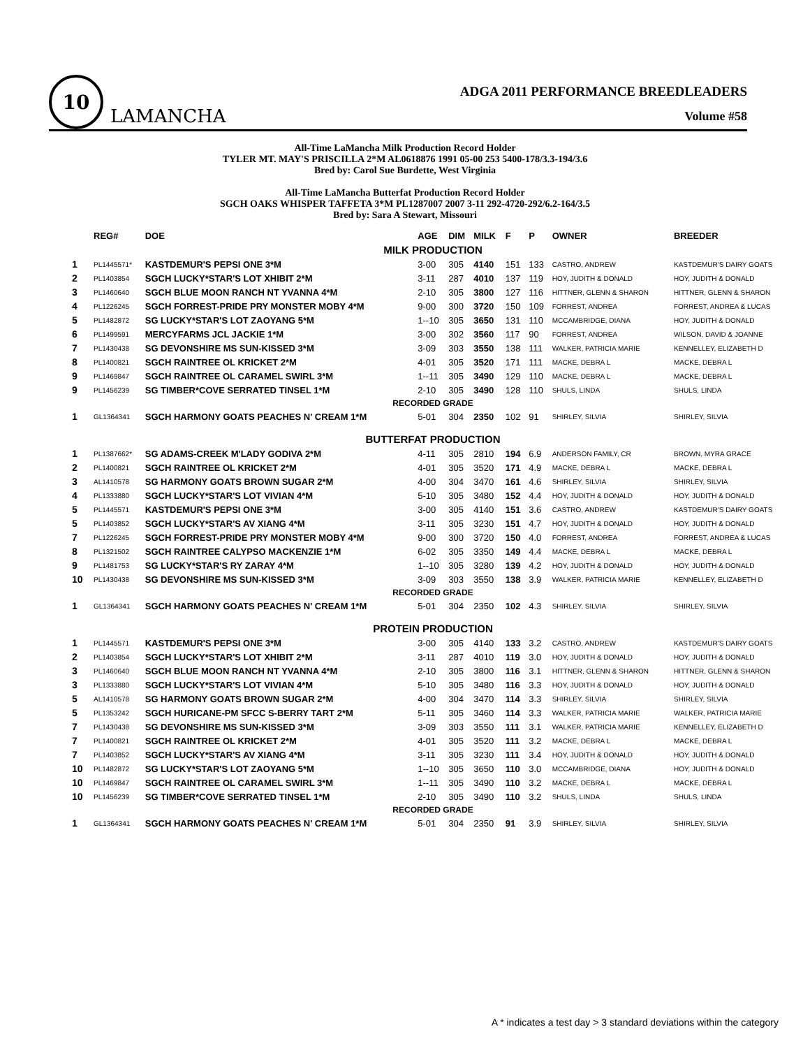10
LAMANCHA
ADGA 2011 PERFORMANCE BREEDLEADERS
Volume #58
All-Time LaMancha Milk Production Record Holder
TYLER MT. MAY'S PRISCILLA 2*M AL0618876 1991 05-00 253 5400-178/3.3-194/3.6
Bred by: Carol Sue Burdette, West Virginia
All-Time LaMancha Butterfat Production Record Holder
SGCH OAKS WHISPER TAFFETA 3*M PL1287007 2007 3-11 292-4720-292/6.2-164/3.5
Bred by: Sara A Stewart, Missouri
| | REG# | DOE | AGE | DIM | MILK | F | P | OWNER | BREEDER |
| --- | --- | --- | --- | --- | --- | --- | --- | --- | --- |
| MILK PRODUCTION | | | | | | | | | |
| 1 | PL1445571* | KASTDEMUR'S PEPSI ONE 3*M | 3-00 | 305 | 4140 | 151 | 133 | CASTRO, ANDREW | KASTDEMUR'S DAIRY GOATS |
| 2 | PL1403854 | SGCH LUCKY*STAR'S LOT XHIBIT 2*M | 3-11 | 287 | 4010 | 137 | 119 | HOY, JUDITH & DONALD | HOY, JUDITH & DONALD |
| 3 | PL1460640 | SGCH BLUE MOON RANCH NT YVANNA 4*M | 2-10 | 305 | 3800 | 127 | 116 | HITTNER, GLENN & SHARON | HITTNER, GLENN & SHARON |
| 4 | PL1226245 | SGCH FORREST-PRIDE PRY MONSTER MOBY 4*M | 9-00 | 300 | 3720 | 150 | 109 | FORREST, ANDREA | FORREST, ANDREA & LUCAS |
| 5 | PL1482872 | SG LUCKY*STAR'S LOT ZAOYANG 5*M | 1--10 | 305 | 3650 | 131 | 110 | MCCAMBRIDGE, DIANA | HOY, JUDITH & DONALD |
| 6 | PL1499591 | MERCYFARMS JCL JACKIE 1*M | 3-00 | 302 | 3560 | 117 | 90 | FORREST, ANDREA | WILSON, DAVID & JOANNE |
| 7 | PL1430438 | SG DEVONSHIRE MS SUN-KISSED 3*M | 3-09 | 303 | 3550 | 138 | 111 | WALKER, PATRICIA MARIE | KENNELLEY, ELIZABETH D |
| 8 | PL1400821 | SGCH RAINTREE OL KRICKET 2*M | 4-01 | 305 | 3520 | 171 | 111 | MACKE, DEBRA L | MACKE, DEBRA L |
| 9 | PL1469847 | SGCH RAINTREE OL CARAMEL SWIRL 3*M | 1--11 | 305 | 3490 | 129 | 110 | MACKE, DEBRA L | MACKE, DEBRA L |
| 9 | PL1456239 | SG TIMBER*COVE SERRATED TINSEL 1*M | 2-10 | 305 | 3490 | 128 | 110 | SHULS, LINDA | SHULS, LINDA |
| RECORDED GRADE | | | | | | | | | |
| 1 | GL1364341 | SGCH HARMONY GOATS PEACHES N' CREAM 1*M | 5-01 | 304 | 2350 | 102 | 91 | SHIRLEY, SILVIA | SHIRLEY, SILVIA |
| BUTTERFAT PRODUCTION | | | | | | | | | |
| 1 | PL1387662* | SG ADAMS-CREEK M'LADY GODIVA 2*M | 4-11 | 305 | 2810 | 194 | 6.9 | ANDERSON FAMILY, CR | BROWN, MYRA GRACE |
| 2 | PL1400821 | SGCH RAINTREE OL KRICKET 2*M | 4-01 | 305 | 3520 | 171 | 4.9 | MACKE, DEBRA L | MACKE, DEBRA L |
| 3 | AL1410578 | SG HARMONY GOATS BROWN SUGAR 2*M | 4-00 | 304 | 3470 | 161 | 4.6 | SHIRLEY, SILVIA | SHIRLEY, SILVIA |
| 4 | PL1333880 | SGCH LUCKY*STAR'S LOT VIVIAN 4*M | 5-10 | 305 | 3480 | 152 | 4.4 | HOY, JUDITH & DONALD | HOY, JUDITH & DONALD |
| 5 | PL1445571 | KASTDEMUR'S PEPSI ONE 3*M | 3-00 | 305 | 4140 | 151 | 3.6 | CASTRO, ANDREW | KASTDEMUR'S DAIRY GOATS |
| 5 | PL1403852 | SGCH LUCKY*STAR'S AV XIANG 4*M | 3-11 | 305 | 3230 | 151 | 4.7 | HOY, JUDITH & DONALD | HOY, JUDITH & DONALD |
| 7 | PL1226245 | SGCH FORREST-PRIDE PRY MONSTER MOBY 4*M | 9-00 | 300 | 3720 | 150 | 4.0 | FORREST, ANDREA | FORREST, ANDREA & LUCAS |
| 8 | PL1321502 | SGCH RAINTREE CALYPSO MACKENZIE 1*M | 6-02 | 305 | 3350 | 149 | 4.4 | MACKE, DEBRA L | MACKE, DEBRA L |
| 9 | PL1481753 | SG LUCKY*STAR'S RY ZARAY 4*M | 1--10 | 305 | 3280 | 139 | 4.2 | HOY, JUDITH & DONALD | HOY, JUDITH & DONALD |
| 10 | PL1430438 | SG DEVONSHIRE MS SUN-KISSED 3*M | 3-09 | 303 | 3550 | 138 | 3.9 | WALKER, PATRICIA MARIE | KENNELLEY, ELIZABETH D |
| RECORDED GRADE | | | | | | | | | |
| 1 | GL1364341 | SGCH HARMONY GOATS PEACHES N' CREAM 1*M | 5-01 | 304 | 2350 | 102 | 4.3 | SHIRLEY, SILVIA | SHIRLEY, SILVIA |
| PROTEIN PRODUCTION | | | | | | | | | |
| 1 | PL1445571 | KASTDEMUR'S PEPSI ONE 3*M | 3-00 | 305 | 4140 | 133 | 3.2 | CASTRO, ANDREW | KASTDEMUR'S DAIRY GOATS |
| 2 | PL1403854 | SGCH LUCKY*STAR'S LOT XHIBIT 2*M | 3-11 | 287 | 4010 | 119 | 3.0 | HOY, JUDITH & DONALD | HOY, JUDITH & DONALD |
| 3 | PL1460640 | SGCH BLUE MOON RANCH NT YVANNA 4*M | 2-10 | 305 | 3800 | 116 | 3.1 | HITTNER, GLENN & SHARON | HITTNER, GLENN & SHARON |
| 3 | PL1333880 | SGCH LUCKY*STAR'S LOT VIVIAN 4*M | 5-10 | 305 | 3480 | 116 | 3.3 | HOY, JUDITH & DONALD | HOY, JUDITH & DONALD |
| 5 | AL1410578 | SG HARMONY GOATS BROWN SUGAR 2*M | 4-00 | 304 | 3470 | 114 | 3.3 | SHIRLEY, SILVIA | SHIRLEY, SILVIA |
| 5 | PL1353242 | SGCH HURICANE-PM SFCC S-BERRY TART 2*M | 5-11 | 305 | 3460 | 114 | 3.3 | WALKER, PATRICIA MARIE | WALKER, PATRICIA MARIE |
| 7 | PL1430438 | SG DEVONSHIRE MS SUN-KISSED 3*M | 3-09 | 303 | 3550 | 111 | 3.1 | WALKER, PATRICIA MARIE | KENNELLEY, ELIZABETH D |
| 7 | PL1400821 | SGCH RAINTREE OL KRICKET 2*M | 4-01 | 305 | 3520 | 111 | 3.2 | MACKE, DEBRA L | MACKE, DEBRA L |
| 7 | PL1403852 | SGCH LUCKY*STAR'S AV XIANG 4*M | 3-11 | 305 | 3230 | 111 | 3.4 | HOY, JUDITH & DONALD | HOY, JUDITH & DONALD |
| 10 | PL1482872 | SG LUCKY*STAR'S LOT ZAOYANG 5*M | 1--10 | 305 | 3650 | 110 | 3.0 | MCCAMBRIDGE, DIANA | HOY, JUDITH & DONALD |
| 10 | PL1469847 | SGCH RAINTREE OL CARAMEL SWIRL 3*M | 1--11 | 305 | 3490 | 110 | 3.2 | MACKE, DEBRA L | MACKE, DEBRA L |
| 10 | PL1456239 | SG TIMBER*COVE SERRATED TINSEL 1*M | 2-10 | 305 | 3490 | 110 | 3.2 | SHULS, LINDA | SHULS, LINDA |
| RECORDED GRADE | | | | | | | | | |
| 1 | GL1364341 | SGCH HARMONY GOATS PEACHES N' CREAM 1*M | 5-01 | 304 | 2350 | 91 | 3.9 | SHIRLEY, SILVIA | SHIRLEY, SILVIA |
A * indicates a test day > 3 standard deviations within the category